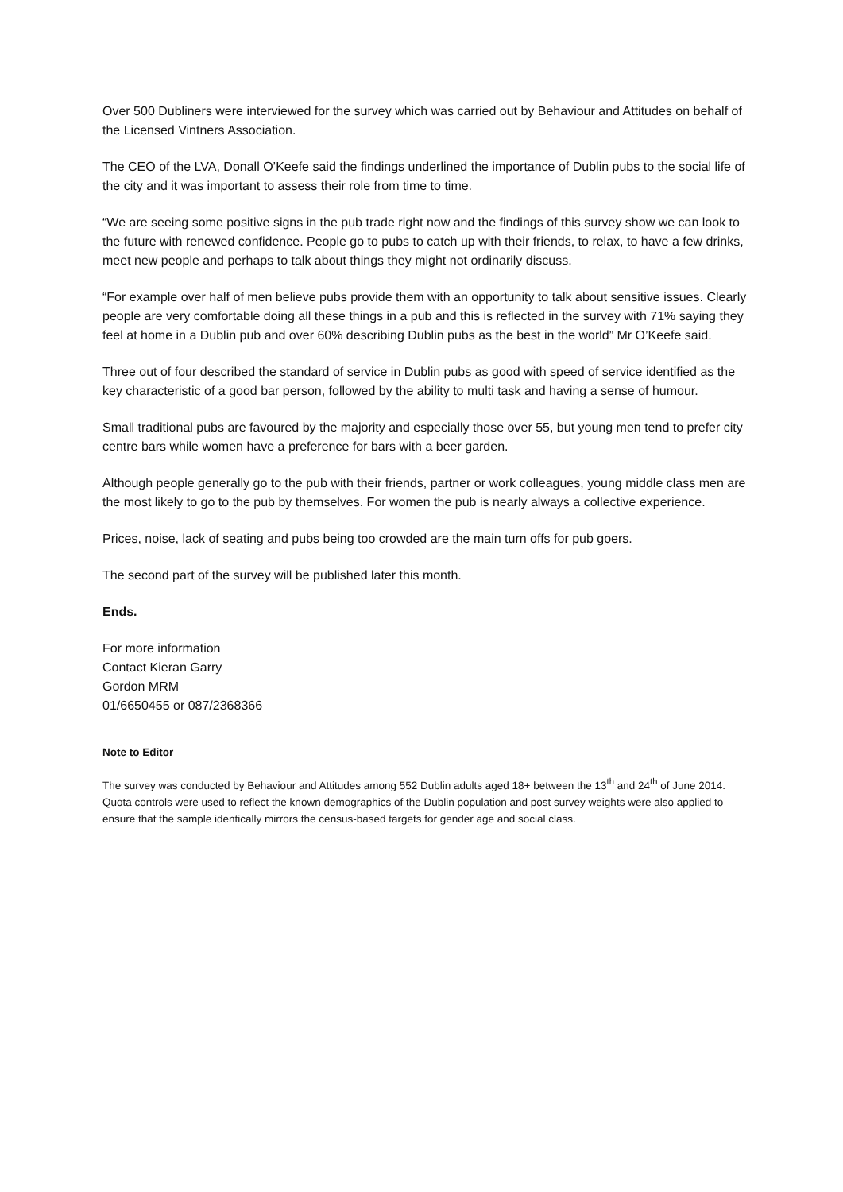Over 500 Dubliners were interviewed for the survey which was carried out by Behaviour and Attitudes on behalf of the Licensed Vintners Association.
The CEO of the LVA, Donall O’Keefe said the findings underlined the importance of Dublin pubs to the social life of the city and it was important to assess their role from time to time.
“We are seeing some positive signs in the pub trade right now and the findings of this survey show we can look to the future with renewed confidence. People go to pubs to catch up with their friends, to relax, to have a few drinks, meet new people and perhaps to talk about things they might not ordinarily discuss.
“For example over half of men believe pubs provide them with an opportunity to talk about sensitive issues. Clearly people are very comfortable doing all these things in a pub and this is reflected in the survey with 71% saying they feel at home in a Dublin pub and over 60% describing Dublin pubs as the best in the world” Mr O’Keefe said.
Three out of four described the standard of service in Dublin pubs as good with speed of service identified as the key characteristic of a good bar person, followed by the ability to multi task and having a sense of humour.
Small traditional pubs are favoured by the majority and especially those over 55, but young men tend to prefer city centre bars while women have a preference for bars with a beer garden.
Although people generally go to the pub with their friends, partner or work colleagues, young middle class men are the most likely to go to the pub by themselves. For women the pub is nearly always a collective experience.
Prices, noise, lack of seating and pubs being too crowded are the main turn offs for pub goers.
The second part of the survey will be published later this month.
Ends.
For more information
Contact Kieran Garry
Gordon MRM
01/6650455 or 087/2368366
Note to Editor
The survey was conducted by Behaviour and Attitudes among 552 Dublin adults aged 18+ between the 13<sup>th</sup> and 24<sup>th</sup> of June 2014. Quota controls were used to reflect the known demographics of the Dublin population and post survey weights were also applied to ensure that the sample identically mirrors the census-based targets for gender age and social class.